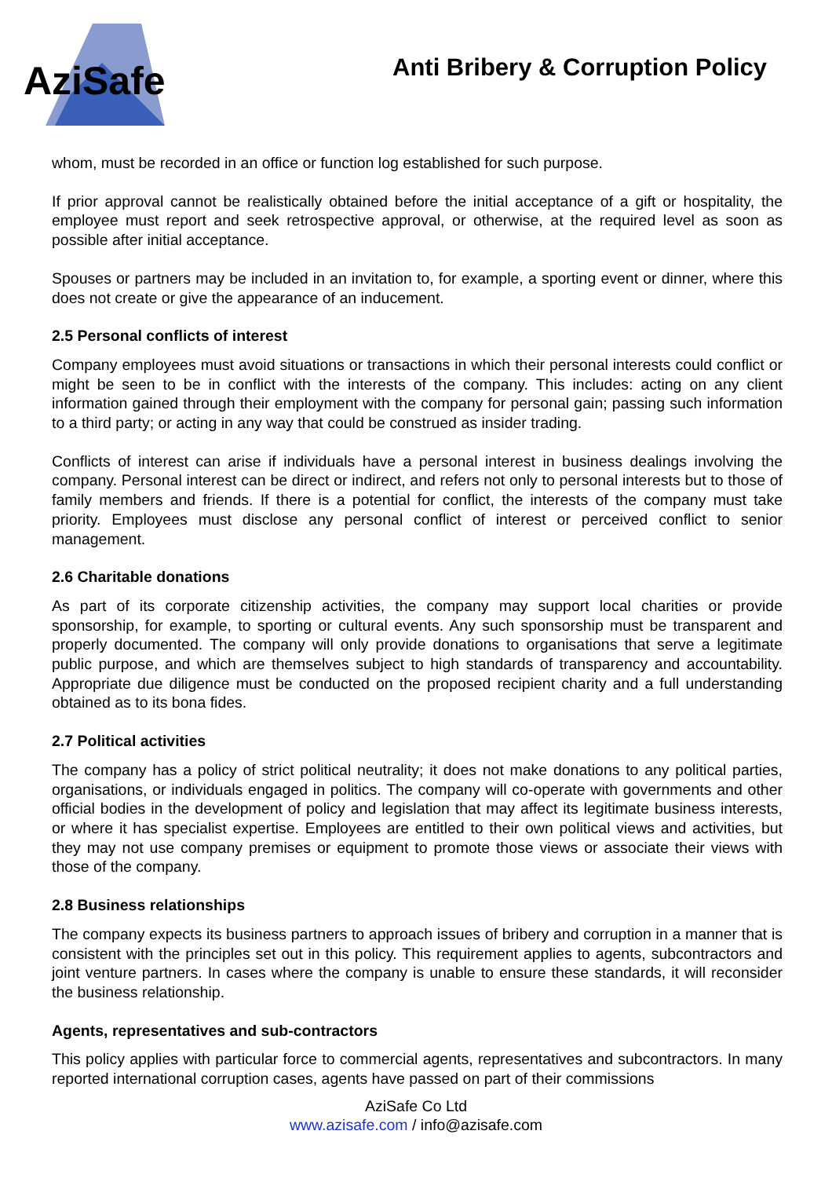AziSafe
Anti Bribery & Corruption Policy
whom, must be recorded in an office or function log established for such purpose.
If prior approval cannot be realistically obtained before the initial acceptance of a gift or hospitality, the employee must report and seek retrospective approval, or otherwise, at the required level as soon as possible after initial acceptance.
Spouses or partners may be included in an invitation to, for example, a sporting event or dinner, where this does not create or give the appearance of an inducement.
2.5 Personal conflicts of interest
Company employees must avoid situations or transactions in which their personal interests could conflict or might be seen to be in conflict with the interests of the company. This includes: acting on any client information gained through their employment with the company for personal gain; passing such information to a third party; or acting in any way that could be construed as insider trading.
Conflicts of interest can arise if individuals have a personal interest in business dealings involving the company. Personal interest can be direct or indirect, and refers not only to personal interests but to those of family members and friends. If there is a potential for conflict, the interests of the company must take priority. Employees must disclose any personal conflict of interest or perceived conflict to senior management.
2.6 Charitable donations
As part of its corporate citizenship activities, the company may support local charities or provide sponsorship, for example, to sporting or cultural events. Any such sponsorship must be transparent and properly documented. The company will only provide donations to organisations that serve a legitimate public purpose, and which are themselves subject to high standards of transparency and accountability. Appropriate due diligence must be conducted on the proposed recipient charity and a full understanding obtained as to its bona fides.
2.7 Political activities
The company has a policy of strict political neutrality; it does not make donations to any political parties, organisations, or individuals engaged in politics. The company will co-operate with governments and other official bodies in the development of policy and legislation that may affect its legitimate business interests, or where it has specialist expertise. Employees are entitled to their own political views and activities, but they may not use company premises or equipment to promote those views or associate their views with those of the company.
2.8 Business relationships
The company expects its business partners to approach issues of bribery and corruption in a manner that is consistent with the principles set out in this policy. This requirement applies to agents, subcontractors and joint venture partners. In cases where the company is unable to ensure these standards, it will reconsider the business relationship.
Agents, representatives and sub-contractors
This policy applies with particular force to commercial agents, representatives and subcontractors. In many reported international corruption cases, agents have passed on part of their commissions
AziSafe Co Ltd
www.azisafe.com / info@azisafe.com